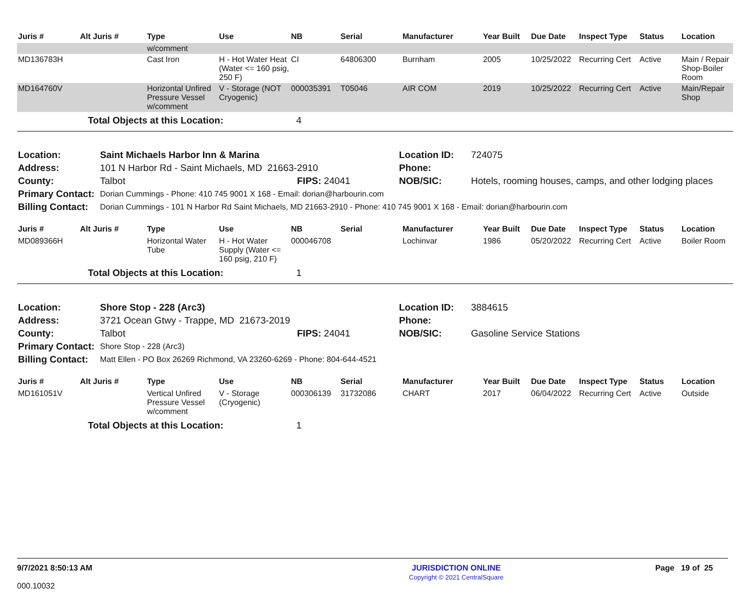| Juris # | Alt Juris # | Type | Use | NB | Serial | Manufacturer | Year Built | Due Date | Inspect Type | Status | Location |
| --- | --- | --- | --- | --- | --- | --- | --- | --- | --- | --- | --- |
| | | w/comment | | | | | | | | | |
| MD136783H | | Cast Iron | H - Hot Water Heat (Water <= 160 psig, 250 F) | CI | 64806300 | Burnham | 2005 | 10/25/2022 | Recurring Cert | Active | Main / Repair Shop-Boiler Room |
| MD164760V | | Horizontal Unfired Pressure Vessel w/comment | V - Storage (NOT Cryogenic) | 000035391 | T05046 | AIR COM | 2019 | 10/25/2022 | Recurring Cert | Active | Main/Repair Shop |
| | Total Objects at this Location: | | | 4 | | | | | | | |
| Location: | Saint Michaels Harbor Inn & Marina | | Location ID: | 724075 |
| Address: | 101 N Harbor Rd - Saint Michaels, MD 21663-2910 | | Phone: | |
| County: | Talbot | FIPS: 24041 | NOB/SIC: | Hotels, rooming houses, camps, and other lodging places |
| Primary Contact: | Dorian Cummings - Phone: 410 745 9001 X 168 - Email: dorian@harbourin.com | | | |
| Billing Contact: | Dorian Cummings - 101 N Harbor Rd Saint Michaels, MD 21663-2910 - Phone: 410 745 9001 X 168 - Email: dorian@harbourin.com | | | |
| Juris # | Alt Juris # | Type | Use | NB | Serial | Manufacturer | Year Built | Due Date | Inspect Type | Status | Location |
| --- | --- | --- | --- | --- | --- | --- | --- | --- | --- | --- | --- |
| MD089366H | | Horizontal Water Tube | H - Hot Water Supply (Water <= 160 psig, 210 F) | 000046708 | | Lochinvar | 1986 | 05/20/2022 | Recurring Cert | Active | Boiler Room |
| | Total Objects at this Location: | | | 1 | | | | | | | |
| Location: | Shore Stop - 228 (Arc3) | | Location ID: | 3884615 |
| Address: | 3721 Ocean Gtwy - Trappe, MD 21673-2019 | | Phone: | |
| County: | Talbot | FIPS: 24041 | NOB/SIC: | Gasoline Service Stations |
| Primary Contact: | Shore Stop - 228 (Arc3) | | | |
| Billing Contact: | Matt Ellen - PO Box 26269 Richmond, VA 23260-6269 - Phone: 804-644-4521 | | | |
| Juris # | Alt Juris # | Type | Use | NB | Serial | Manufacturer | Year Built | Due Date | Inspect Type | Status | Location |
| --- | --- | --- | --- | --- | --- | --- | --- | --- | --- | --- | --- |
| MD161051V | | Vertical Unfired Pressure Vessel w/comment | V - Storage (Cryogenic) | 000306139 | 31732086 | CHART | 2017 | 06/04/2022 | Recurring Cert | Active | Outside |
| | Total Objects at this Location: | | | 1 | | | | | | | |
9/7/2021 8:50:13 AM
000.10032
JURISDICTION ONLINE
Copyright © 2021 CentralSquare
Page 19 of 25